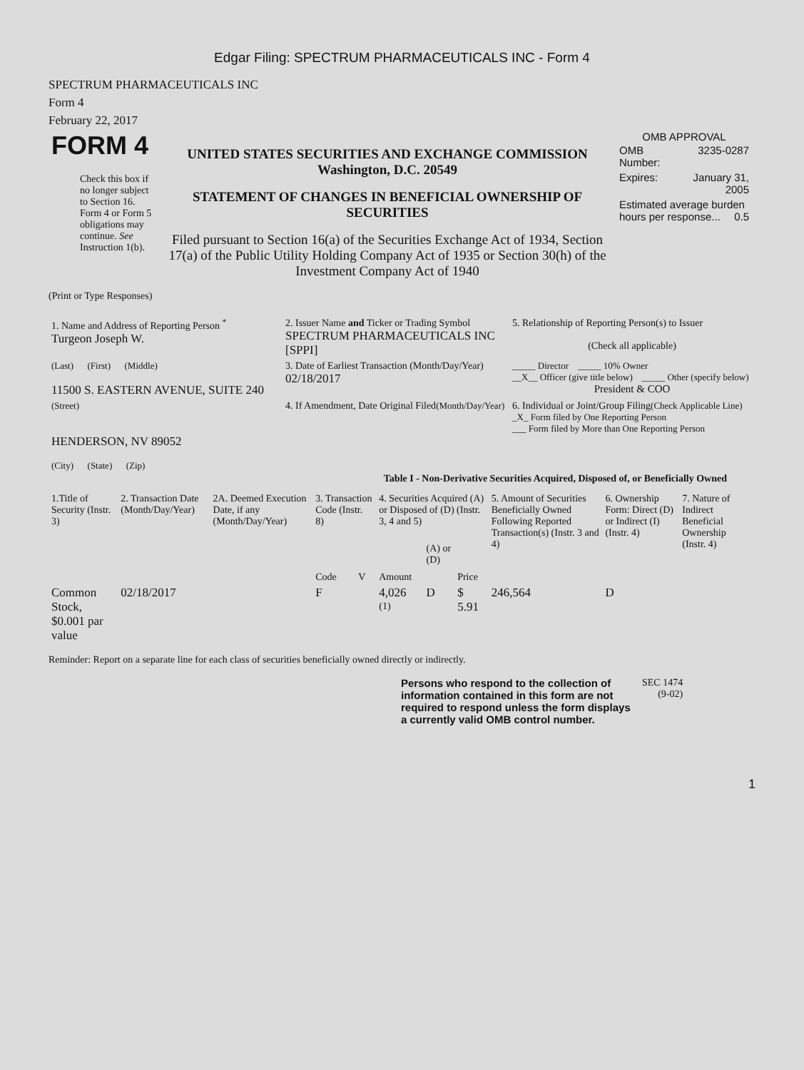Edgar Filing: SPECTRUM PHARMACEUTICALS INC - Form 4
SPECTRUM PHARMACEUTICALS INC
Form 4
February 22, 2017
| FORM 4 Check this box if no longer subject to Section 16. Form 4 or Form 5 obligations may continue. See Instruction 1(b). | UNITED STATES SECURITIES AND EXCHANGE COMMISSION Washington, D.C. 20549 STATEMENT OF CHANGES IN BENEFICIAL OWNERSHIP OF SECURITIES Filed pursuant to Section 16(a) of the Securities Exchange Act of 1934, Section 17(a) of the Public Utility Holding Company Act of 1935 or Section 30(h) of the Investment Company Act of 1940 | OMB APPROVAL / OMB Number: / 3235-0287 / / Expires: / January 31, 2005 / / Estimated average burden hours per response... 0.5 / / |
(Print or Type Responses)
| 1. Name and Address of Reporting Person <sup>*</sup> Turgeon Joseph W. | 2. Issuer Name and Ticker or Trading Symbol SPECTRUM PHARMACEUTICALS INC [SPPI] | 5. Relationship of Reporting Person(s) to Issuer (Check all applicable) |
| (Last) (First) (Middle) 11500 S. EASTERN AVENUE, SUITE 240 | 3. Date of Earliest Transaction (Month/Day/Year) 02/18/2017 | _____ Director _____ 10% Owner __X__ Officer (give title below) _____ Other (specify below) President & COO |
| (Street) HENDERSON, NV 89052 (City) (State) (Zip) | 4. If Amendment, Date Original Filed (Month/Day/Year) | 6. Individual or Joint/Group Filing (Check Applicable Line) _X_ Form filed by One Reporting Person ___ Form filed by More than One Reporting Person |
Table I - Non-Derivative Securities Acquired, Disposed of, or Beneficially Owned
| 1.Title of Security (Instr. 3) | 2. Transaction Date (Month/Day/Year) | 2A. Deemed Execution Date, if any (Month/Day/Year) | 3. Transaction Code (Instr. 8) | | 4. Securities Acquired (A) or Disposed of (D) (Instr. 3, 4 and 5) | | | 5. Amount of Securities Beneficially Owned Following Reported Transaction(s) (Instr. 3 and 4) | 6. Ownership Form: Direct (D) or Indirect (I) (Instr. 4) | 7. Nature of Indirect Beneficial Ownership (Instr. 4) |
| --- | --- | --- | --- | --- | --- | --- | --- | --- | --- | --- |
| | | | Code | V | Amount | (A) or (D) | Price | | | |
| Common Stock, $0.001 par value | 02/18/2017 | | F | | 4,026 <sup>(1)</sup> | D | $ 5.91 | 246,564 | D | |
Reminder: Report on a separate line for each class of securities beneficially owned directly or indirectly.
| Persons who respond to the collection of information contained in this form are not required to respond unless the form displays a currently valid OMB control number. | SEC 1474 (9-02) |
1